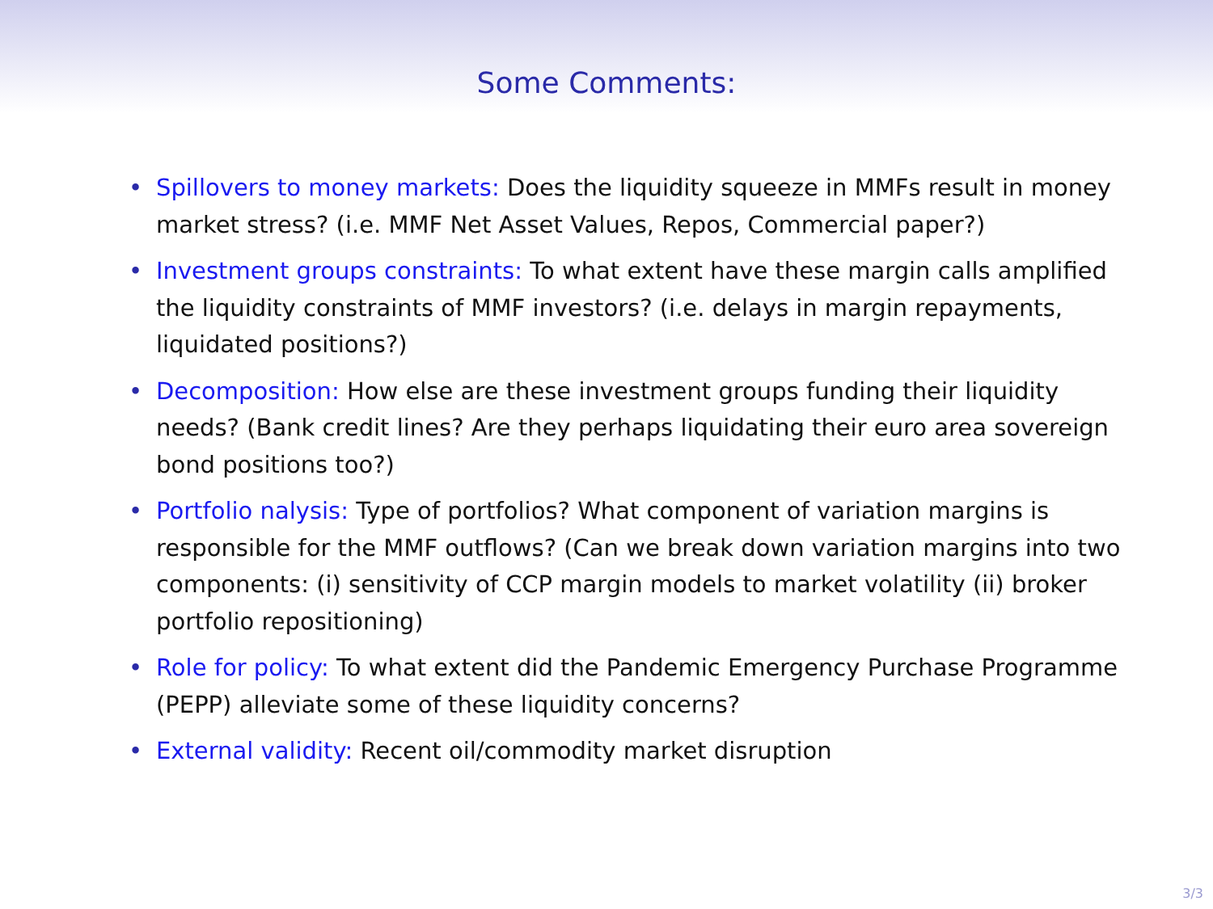Some Comments:
• Spillovers to money markets: Does the liquidity squeeze in MMFs result in money market stress? (i.e. MMF Net Asset Values, Repos, Commercial paper?)
• Investment groups constraints: To what extent have these margin calls amplified the liquidity constraints of MMF investors? (i.e. delays in margin repayments, liquidated positions?)
• Decomposition: How else are these investment groups funding their liquidity needs? (Bank credit lines? Are they perhaps liquidating their euro area sovereign bond positions too?)
• Portfolio nalysis: Type of portfolios? What component of variation margins is responsible for the MMF outflows? (Can we break down variation margins into two components: (i) sensitivity of CCP margin models to market volatility (ii) broker portfolio repositioning)
• Role for policy: To what extent did the Pandemic Emergency Purchase Programme (PEPP) alleviate some of these liquidity concerns?
• External validity: Recent oil/commodity market disruption
3/3